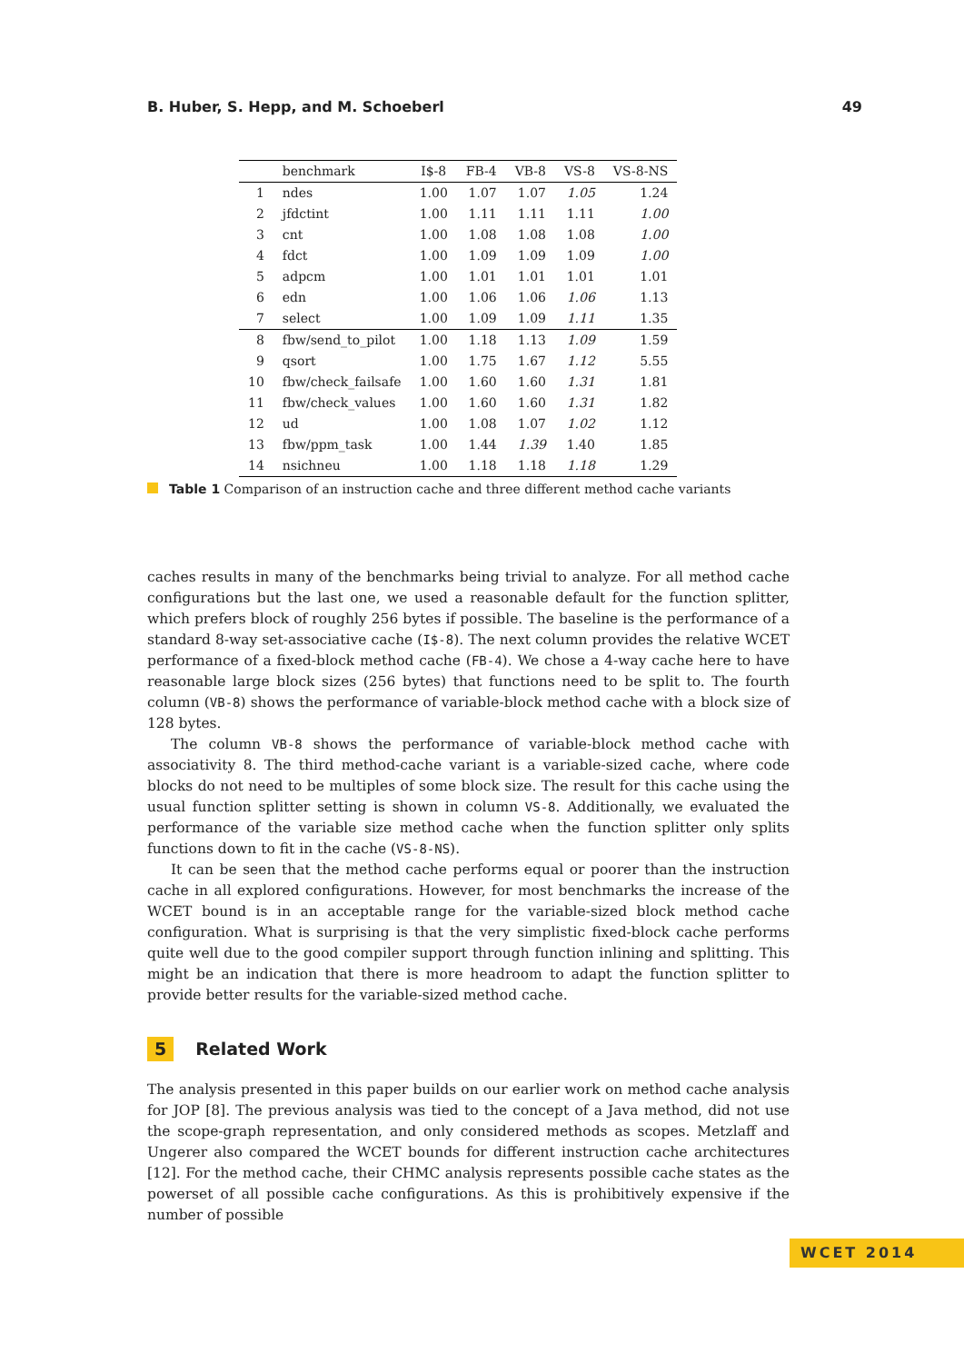B. Huber, S. Hepp, and M. Schoeberl 49
| | benchmark | I$-8 | FB-4 | VB-8 | VS-8 | VS-8-NS |
| --- | --- | --- | --- | --- | --- | --- |
| 1 | ndes | 1.00 | 1.07 | 1.07 | 1.05 | 1.24 |
| 2 | jfdctint | 1.00 | 1.11 | 1.11 | 1.11 | 1.00 |
| 3 | cnt | 1.00 | 1.08 | 1.08 | 1.08 | 1.00 |
| 4 | fdct | 1.00 | 1.09 | 1.09 | 1.09 | 1.00 |
| 5 | adpcm | 1.00 | 1.01 | 1.01 | 1.01 | 1.01 |
| 6 | edn | 1.00 | 1.06 | 1.06 | 1.06 | 1.13 |
| 7 | select | 1.00 | 1.09 | 1.09 | 1.11 | 1.35 |
| 8 | fbw/send_to_pilot | 1.00 | 1.18 | 1.13 | 1.09 | 1.59 |
| 9 | qsort | 1.00 | 1.75 | 1.67 | 1.12 | 5.55 |
| 10 | fbw/check_failsafe | 1.00 | 1.60 | 1.60 | 1.31 | 1.81 |
| 11 | fbw/check_values | 1.00 | 1.60 | 1.60 | 1.31 | 1.82 |
| 12 | ud | 1.00 | 1.08 | 1.07 | 1.02 | 1.12 |
| 13 | fbw/ppm_task | 1.00 | 1.44 | 1.39 | 1.40 | 1.85 |
| 14 | nsichneu | 1.00 | 1.18 | 1.18 | 1.18 | 1.29 |
Table 1 Comparison of an instruction cache and three different method cache variants
caches results in many of the benchmarks being trivial to analyze. For all method cache configurations but the last one, we used a reasonable default for the function splitter, which prefers block of roughly 256 bytes if possible. The baseline is the performance of a standard 8-way set-associative cache (I$-8). The next column provides the relative WCET performance of a fixed-block method cache (FB-4). We chose a 4-way cache here to have reasonable large block sizes (256 bytes) that functions need to be split to. The fourth column (VB-8) shows the performance of variable-block method cache with a block size of 128 bytes.
The column VB-8 shows the performance of variable-block method cache with associativity 8. The third method-cache variant is a variable-sized cache, where code blocks do not need to be multiples of some block size. The result for this cache using the usual function splitter setting is shown in column VS-8. Additionally, we evaluated the performance of the variable size method cache when the function splitter only splits functions down to fit in the cache (VS-8-NS).
It can be seen that the method cache performs equal or poorer than the instruction cache in all explored configurations. However, for most benchmarks the increase of the WCET bound is in an acceptable range for the variable-sized block method cache configuration. What is surprising is that the very simplistic fixed-block cache performs quite well due to the good compiler support through function inlining and splitting. This might be an indication that there is more headroom to adapt the function splitter to provide better results for the variable-sized method cache.
5 Related Work
The analysis presented in this paper builds on our earlier work on method cache analysis for JOP [8]. The previous analysis was tied to the concept of a Java method, did not use the scope-graph representation, and only considered methods as scopes. Metzlaff and Ungerer also compared the WCET bounds for different instruction cache architectures [12]. For the method cache, their CHMC analysis represents possible cache states as the powerset of all possible cache configurations. As this is prohibitively expensive if the number of possible
WCET 2014